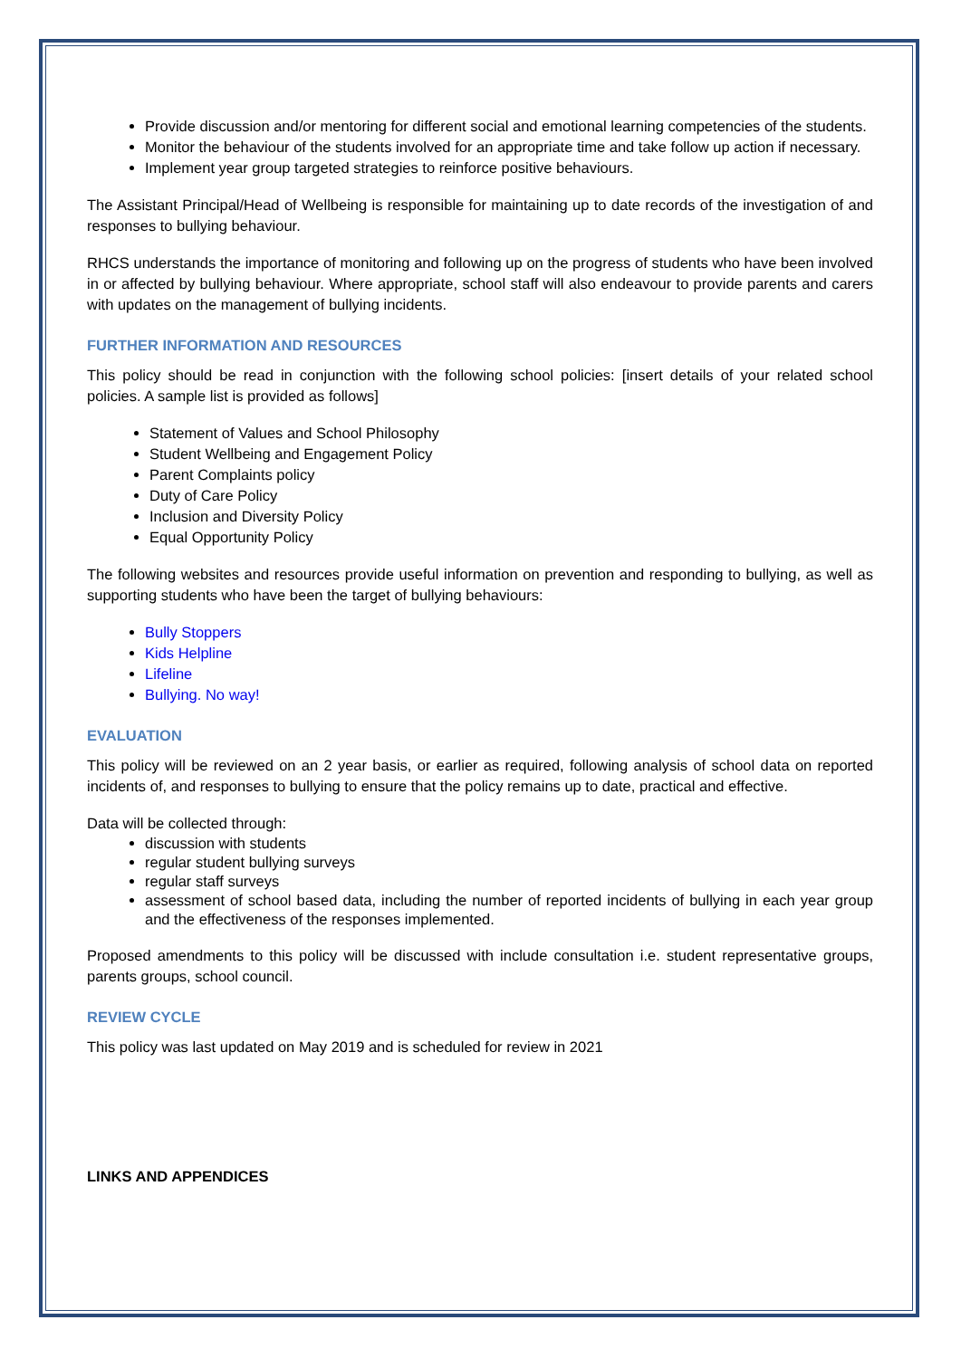Provide discussion and/or mentoring for different social and emotional learning competencies of the students.
Monitor the behaviour of the students involved for an appropriate time and take follow up action if necessary.
Implement year group targeted strategies to reinforce positive behaviours.
The Assistant Principal/Head of Wellbeing is responsible for maintaining up to date records of the investigation of and responses to bullying behaviour.
RHCS understands the importance of monitoring and following up on the progress of students who have been involved in or affected by bullying behaviour. Where appropriate, school staff will also endeavour to provide parents and carers with updates on the management of bullying incidents.
FURTHER INFORMATION AND RESOURCES
This policy should be read in conjunction with the following school policies: [insert details of your related school policies. A sample list is provided as follows]
Statement of Values and School Philosophy
Student Wellbeing and Engagement Policy
Parent Complaints policy
Duty of Care Policy
Inclusion and Diversity Policy
Equal Opportunity Policy
The following websites and resources provide useful information on prevention and responding to bullying, as well as supporting students who have been the target of bullying behaviours:
Bully Stoppers
Kids Helpline
Lifeline
Bullying. No way!
EVALUATION
This policy will be reviewed on an 2 year basis, or earlier as required, following analysis of school data on reported incidents of, and responses to bullying to ensure that the policy remains up to date, practical and effective.
Data will be collected through:
discussion with students
regular student bullying surveys
regular staff surveys
assessment of school based data, including the number of reported incidents of bullying in each year group and the effectiveness of the responses implemented.
Proposed amendments to this policy will be discussed with include consultation i.e. student representative groups, parents groups, school council.
REVIEW CYCLE
This policy was last updated on May 2019 and is scheduled for review in 2021
LINKS AND APPENDICES